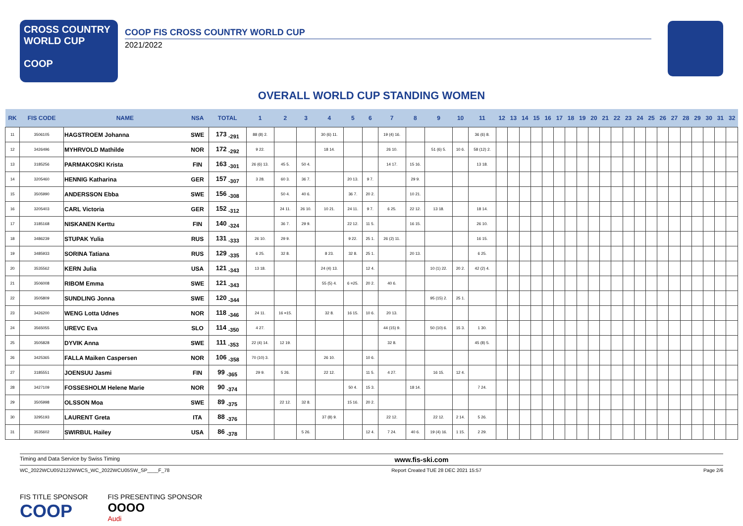CROSS COUNTRY
WORLD CUP
COOP
COOP FIS CROSS COUNTRY WORLD CUP
2021/2022
OVERALL WORLD CUP STANDING WOMEN
| RK | FIS CODE | NAME | NSA | TOTAL | 1 | 2 | 3 | 4 | 5 | 6 | 7 | 8 | 9 | 10 | 11 | 12 | 13 | 14 | 15 | 16 | 17 | 18 | 19 | 20 | 21 | 22 | 23 | 24 | 25 | 26 | 27 | 28 | 29 | 30 | 31 | 32 |
| --- | --- | --- | --- | --- | --- | --- | --- | --- | --- | --- | --- | --- | --- | --- | --- | --- | --- | --- | --- | --- | --- | --- | --- | --- | --- | --- | --- | --- | --- | --- | --- | --- | --- | --- | --- | --- |
| 11 | 3506105 | HAGSTROEM Johanna | SWE | 173 <sub>-291</sub> | 88 (8) 2. | | | 30 (6) 11. | | | 19 (4) 16. | | | | 36 (6) 8. | | | | | | | | | | | | | | | | | | | | | |
| 12 | 3426496 | MYHRVOLD Mathilde | NOR | 172 <sub>-292</sub> | 9 22. | | | 18 14. | | | 26 10. | | 51 (6) 5. | 10 6. | 58 (12) 2. | | | | | | | | | | | | | | | | | | | | | |
| 13 | 3185256 | PARMAKOSKI Krista | FIN | 163 <sub>-301</sub> | 26 (6) 13. | 45 5. | 50 4. | | | | 14 17. | 15 16. | | | 13 18. | | | | | | | | | | | | | | | | | | | | | |
| 14 | 3205460 | HENNIG Katharina | GER | 157 <sub>-307</sub> | 3 28. | 60 3. | 36 7. | | 20 13. | 9 7. | | 29 9. | | | | | | | | | | | | | | | | | | | | | | | | |
| 15 | 3505990 | ANDERSSON Ebba | SWE | 156 <sub>-308</sub> | | 50 4. | 40 6. | | 36 7. | 20 2. | | 10 21. | | | | | | | | | | | | | | | | | | | | | | | | |
| 16 | 3205403 | CARL Victoria | GER | 152 <sub>-312</sub> | | 24 11. | 26 10. | 10 21. | 24 11. | 9 7. | 6 25. | 22 12. | 13 18. | | 18 14. | | | | | | | | | | | | | | | | | | | | | |
| 17 | 3185168 | NISKANEN Kerttu | FIN | 140 <sub>-324</sub> | | 36 7. | 29 9. | | 22 12. | 11 5. | | 16 15. | | | 26 10. | | | | | | | | | | | | | | | | | | | | | |
| 18 | 3486239 | STUPAK Yulia | RUS | 131 <sub>-333</sub> | 26 10. | 29 9. | | | 9 22. | 25 1. | 26 (2) 11. | | | | 16 15. | | | | | | | | | | | | | | | | | | | | | |
| 19 | 3485933 | SORINA Tatiana | RUS | 129 <sub>-335</sub> | 6 25. | 32 8. | | 8 23. | 32 8. | 25 1. | | 20 13. | | | 6 25. | | | | | | | | | | | | | | | | | | | | | |
| 20 | 3535562 | KERN Julia | USA | 121 <sub>-343</sub> | 13 18. | | | 24 (4) 13. | | 12 4. | | | 10 (1) 22. | 20 2. | 42 (2) 4. | | | | | | | | | | | | | | | | | | | | | |
| 21 | 3506008 | RIBOM Emma | SWE | 121 <sub>-343</sub> | | | | 55 (5) 4. | 6 =25. | 20 2. | 40 6. | | | | | | | | | | | | | | | | | | | | | | | | | |
| 22 | 3505809 | SUNDLING Jonna | SWE | 120 <sub>-344</sub> | | | | | | | | | 95 (15) 2. | 25 1. | | | | | | | | | | | | | | | | | | | | | | |
| 23 | 3426200 | WENG Lotta Udnes | NOR | 118 <sub>-346</sub> | 24 11. | 16 =15. | | 32 8. | 16 15. | 10 6. | 20 13. | | | | | | | | | | | | | | | | | | | | | | | | | |
| 24 | 3565055 | UREVC Eva | SLO | 114 <sub>-350</sub> | 4 27. | | | | | | 44 (15) 9. | | 50 (10) 6. | 15 3. | 1 30. | | | | | | | | | | | | | | | | | | | | | |
| 25 | 3505828 | DYVIK Anna | SWE | 111 <sub>-353</sub> | 22 (4) 14. | 12 19. | | | | | 32 8. | | | | 45 (8) 5. | | | | | | | | | | | | | | | | | | | | | |
| 26 | 3425365 | FALLA Maiken Caspersen | NOR | 106 <sub>-358</sub> | 70 (10) 3. | | | 26 10. | | 10 6. | | | | | | | | | | | | | | | | | | | | | | | | | | |
| 27 | 3185551 | JOENSUU Jasmi | FIN | 99 <sub>-365</sub> | 29 9. | 5 26. | | 22 12. | | 11 5. | 4 27. | | 16 15. | 12 4. | | | | | | | | | | | | | | | | | | | | | | |
| 28 | 3427109 | FOSSESHOLM Helene Marie | NOR | 90 <sub>-374</sub> | | | | | 50 4. | 15 3. | | 18 14. | | | 7 24. | | | | | | | | | | | | | | | | | | | | | |
| 29 | 3505998 | OLSSON Moa | SWE | 89 <sub>-375</sub> | | 22 12. | 32 8. | | 15 16. | 20 2. | | | | | | | | | | | | | | | | | | | | | | | | | | |
| 30 | 3295193 | LAURENT Greta | ITA | 88 <sub>-376</sub> | | | | 37 (8) 9. | | | 22 12. | | 22 12. | 2 14. | 5 26. | | | | | | | | | | | | | | | | | | | | | |
| 31 | 3535602 | SWIRBUL Hailey | USA | 86 <sub>-378</sub> | | | 5 26. | | | 12 4. | 7 24. | 40 6. | 19 (4) 16. | 1 15. | 2 29. | | | | | | | | | | | | | | | | | | | | | |
Timing and Data Service by Swiss Timing www.fis-ski.com
WC_2022WCU05\2122WWCS_WC_2022WCU05SW_SP____F_78 Report Created TUE 28 DEC 2021 15:57 Page 2/6
FIS TITLE SPONSOR
COOP
FIS PRESENTING SPONSOR
OOOO
Audi